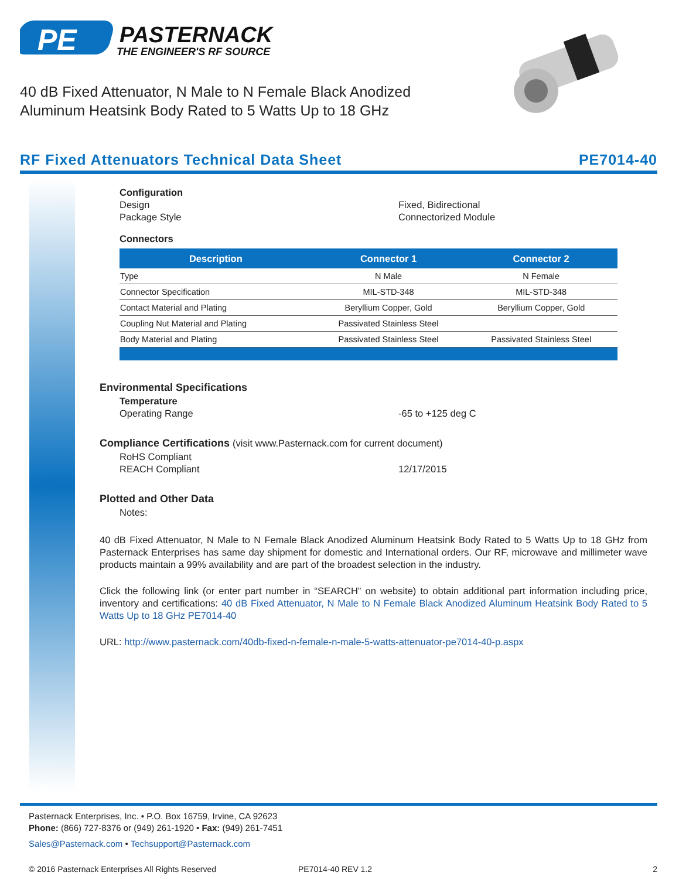PE
PASTERNACK
THE ENGINEER'S RF SOURCE
40 dB Fixed Attenuator, N Male to N Female Black Anodized Aluminum Heatsink Body Rated to 5 Watts Up to 18 GHz
RF Fixed Attenuators Technical Data Sheet PE7014-40
Configuration
Design Fixed, Bidirectional
Package Style Connectorized Module
Connectors
| Description | Connector 1 | Connector 2 |
| --- | --- | --- |
| Type | N Male | N Female |
| Connector Specification | MIL-STD-348 | MIL-STD-348 |
| Contact Material and Plating | Beryllium Copper, Gold | Beryllium Copper, Gold |
| Coupling Nut Material and Plating | Passivated Stainless Steel | |
| Body Material and Plating | Passivated Stainless Steel | Passivated Stainless Steel |
Environmental Specifications
Temperature
Operating Range -65 to +125 deg C
Compliance Certifications (visit www.Pasternack.com for current document)
RoHS Compliant
REACH Compliant 12/17/2015
Plotted and Other Data
Notes:
40 dB Fixed Attenuator, N Male to N Female Black Anodized Aluminum Heatsink Body Rated to 5 Watts Up to 18 GHz from Pasternack Enterprises has same day shipment for domestic and International orders. Our RF, microwave and millimeter wave products maintain a 99% availability and are part of the broadest selection in the industry.
Click the following link (or enter part number in “SEARCH” on website) to obtain additional part information including price, inventory and certifications: 40 dB Fixed Attenuator, N Male to N Female Black Anodized Aluminum Heatsink Body Rated to 5 Watts Up to 18 GHz PE7014-40
URL: http://www.pasternack.com/40db-fixed-n-female-n-male-5-watts-attenuator-pe7014-40-p.aspx
Pasternack Enterprises, Inc. • P.O. Box 16759, Irvine, CA 92623
Phone: (866) 727-8376 or (949) 261-1920 • Fax: (949) 261-7451
Sales@Pasternack.com • Techsupport@Pasternack.com
© 2016 Pasternack Enterprises All Rights Reserved PE7014-40 REV 1.2 2